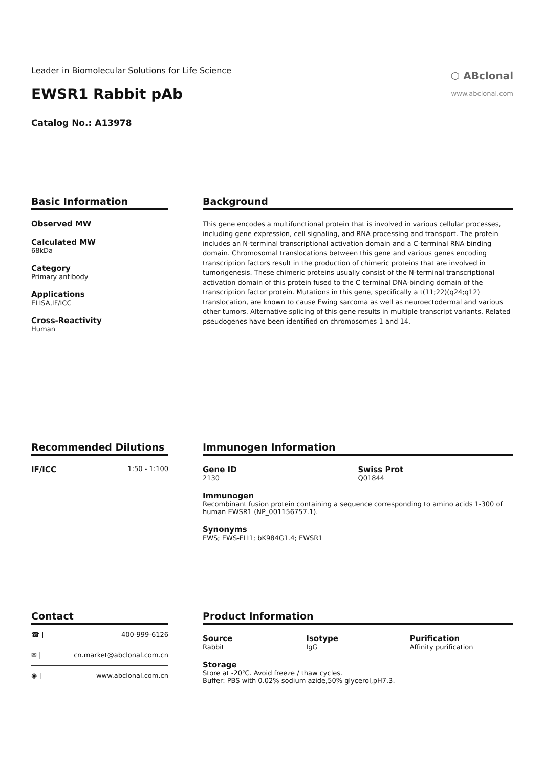Leader in Biomolecular Solutions for Life Science
EWSR1 Rabbit pAb
Catalog No.: A13978
⬡ ABclonal
www.abclonal.com
Basic Information
Observed MW
Calculated MW
68kDa
Category
Primary antibody
Applications
ELISA,IF/ICC
Cross-Reactivity
Human
Background
This gene encodes a multifunctional protein that is involved in various cellular processes, including gene expression, cell signaling, and RNA processing and transport. The protein includes an N-terminal transcriptional activation domain and a C-terminal RNA-binding domain. Chromosomal translocations between this gene and various genes encoding transcription factors result in the production of chimeric proteins that are involved in tumorigenesis. These chimeric proteins usually consist of the N-terminal transcriptional activation domain of this protein fused to the C-terminal DNA-binding domain of the transcription factor protein. Mutations in this gene, specifically a t(11;22)(q24;q12) translocation, are known to cause Ewing sarcoma as well as neuroectodermal and various other tumors. Alternative splicing of this gene results in multiple transcript variants. Related pseudogenes have been identified on chromosomes 1 and 14.
Recommended Dilutions
IF/ICC
1:50 - 1:100
Immunogen Information
Gene ID
2130
Swiss Prot
Q01844
Immunogen
Recombinant fusion protein containing a sequence corresponding to amino acids 1-300 of human EWSR1 (NP_001156757.1).
Synonyms
EWS; EWS-FLI1; bK984G1.4; EWSR1
Contact
| ☎ / | 400-999-6126 |
| ✉ / | cn.market@abclonal.com.cn |
| ◉ / | www.abclonal.com.cn |
Product Information
Source
Rabbit
Isotype
IgG
Purification
Affinity purification
Storage
Store at -20℃. Avoid freeze / thaw cycles.
Buffer: PBS with 0.02% sodium azide,50% glycerol,pH7.3.